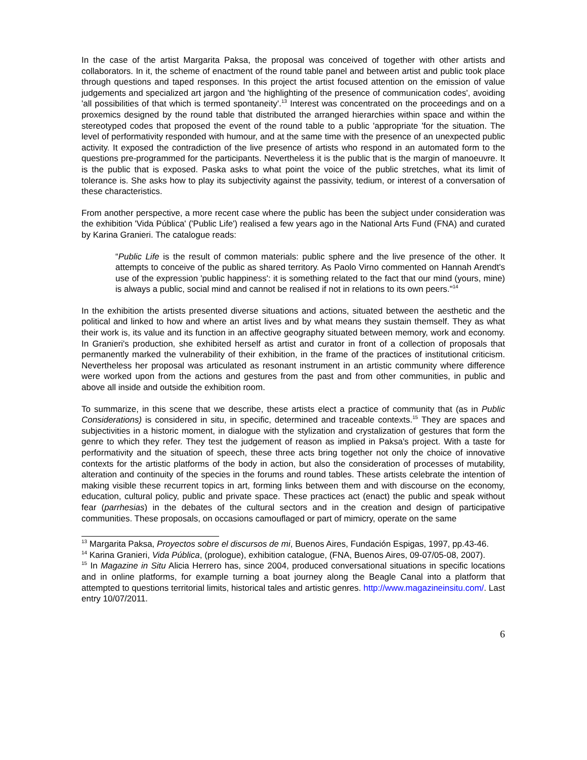In the case of the artist Margarita Paksa, the proposal was conceived of together with other artists and collaborators. In it, the scheme of enactment of the round table panel and between artist and public took place through questions and taped responses. In this project the artist focused attention on the emission of value judgements and specialized art jargon and 'the highlighting of the presence of communication codes', avoiding 'all possibilities of that which is termed spontaneity'.<sup>13</sup> Interest was concentrated on the proceedings and on a proxemics designed by the round table that distributed the arranged hierarchies within space and within the stereotyped codes that proposed the event of the round table to a public 'appropriate 'for the situation. The level of performativity responded with humour, and at the same time with the presence of an unexpected public activity. It exposed the contradiction of the live presence of artists who respond in an automated form to the questions pre-programmed for the participants. Nevertheless it is the public that is the margin of manoeuvre. It is the public that is exposed. Paska asks to what point the voice of the public stretches, what its limit of tolerance is. She asks how to play its subjectivity against the passivity, tedium, or interest of a conversation of these characteristics.
From another perspective, a more recent case where the public has been the subject under consideration was the exhibition 'Vida Pública' ('Public Life') realised a few years ago in the National Arts Fund (FNA) and curated by Karina Granieri. The catalogue reads:
“Public Life is the result of common materials: public sphere and the live presence of the other. It attempts to conceive of the public as shared territory. As Paolo Virno commented on Hannah Arendt's use of the expression 'public happiness': it is something related to the fact that our mind (yours, mine) is always a public, social mind and cannot be realised if not in relations to its own peers."<sup>14</sup>
In the exhibition the artists presented diverse situations and actions, situated between the aesthetic and the political and linked to how and where an artist lives and by what means they sustain themself. They as what their work is, its value and its function in an affective geography situated between memory, work and economy. In Granieri's production, she exhibited herself as artist and curator in front of a collection of proposals that permanently marked the vulnerability of their exhibition, in the frame of the practices of institutional criticism. Nevertheless her proposal was articulated as resonant instrument in an artistic community where difference were worked upon from the actions and gestures from the past and from other communities, in public and above all inside and outside the exhibition room.
To summarize, in this scene that we describe, these artists elect a practice of community that (as in Public Considerations) is considered in situ, in specific, determined and traceable contexts.<sup>15</sup> They are spaces and subjectivities in a historic moment, in dialogue with the stylization and crystalization of gestures that form the genre to which they refer. They test the judgement of reason as implied in Paksa's project. With a taste for performativity and the situation of speech, these three acts bring together not only the choice of innovative contexts for the artistic platforms of the body in action, but also the consideration of processes of mutability, alteration and continuity of the species in the forums and round tables. These artists celebrate the intention of making visible these recurrent topics in art, forming links between them and with discourse on the economy, education, cultural policy, public and private space. These practices act (enact) the public and speak without fear (parrhesias) in the debates of the cultural sectors and in the creation and design of participative communities. These proposals, on occasions camouflaged or part of mimicry, operate on the same
<sup>13</sup> Margarita Paksa, Proyectos sobre el discursos de mi, Buenos Aires, Fundación Espigas, 1997, pp.43-46.
<sup>14</sup> Karina Granieri, Vida Pública, (prologue), exhibition catalogue, (FNA, Buenos Aires, 09-07/05-08, 2007).
<sup>15</sup> In Magazine in Situ Alicia Herrero has, since 2004, produced conversational situations in specific locations and in online platforms, for example turning a boat journey along the Beagle Canal into a platform that attempted to questions territorial limits, historical tales and artistic genres. http://www.magazineinsitu.com/. Last entry 10/07/2011.
6